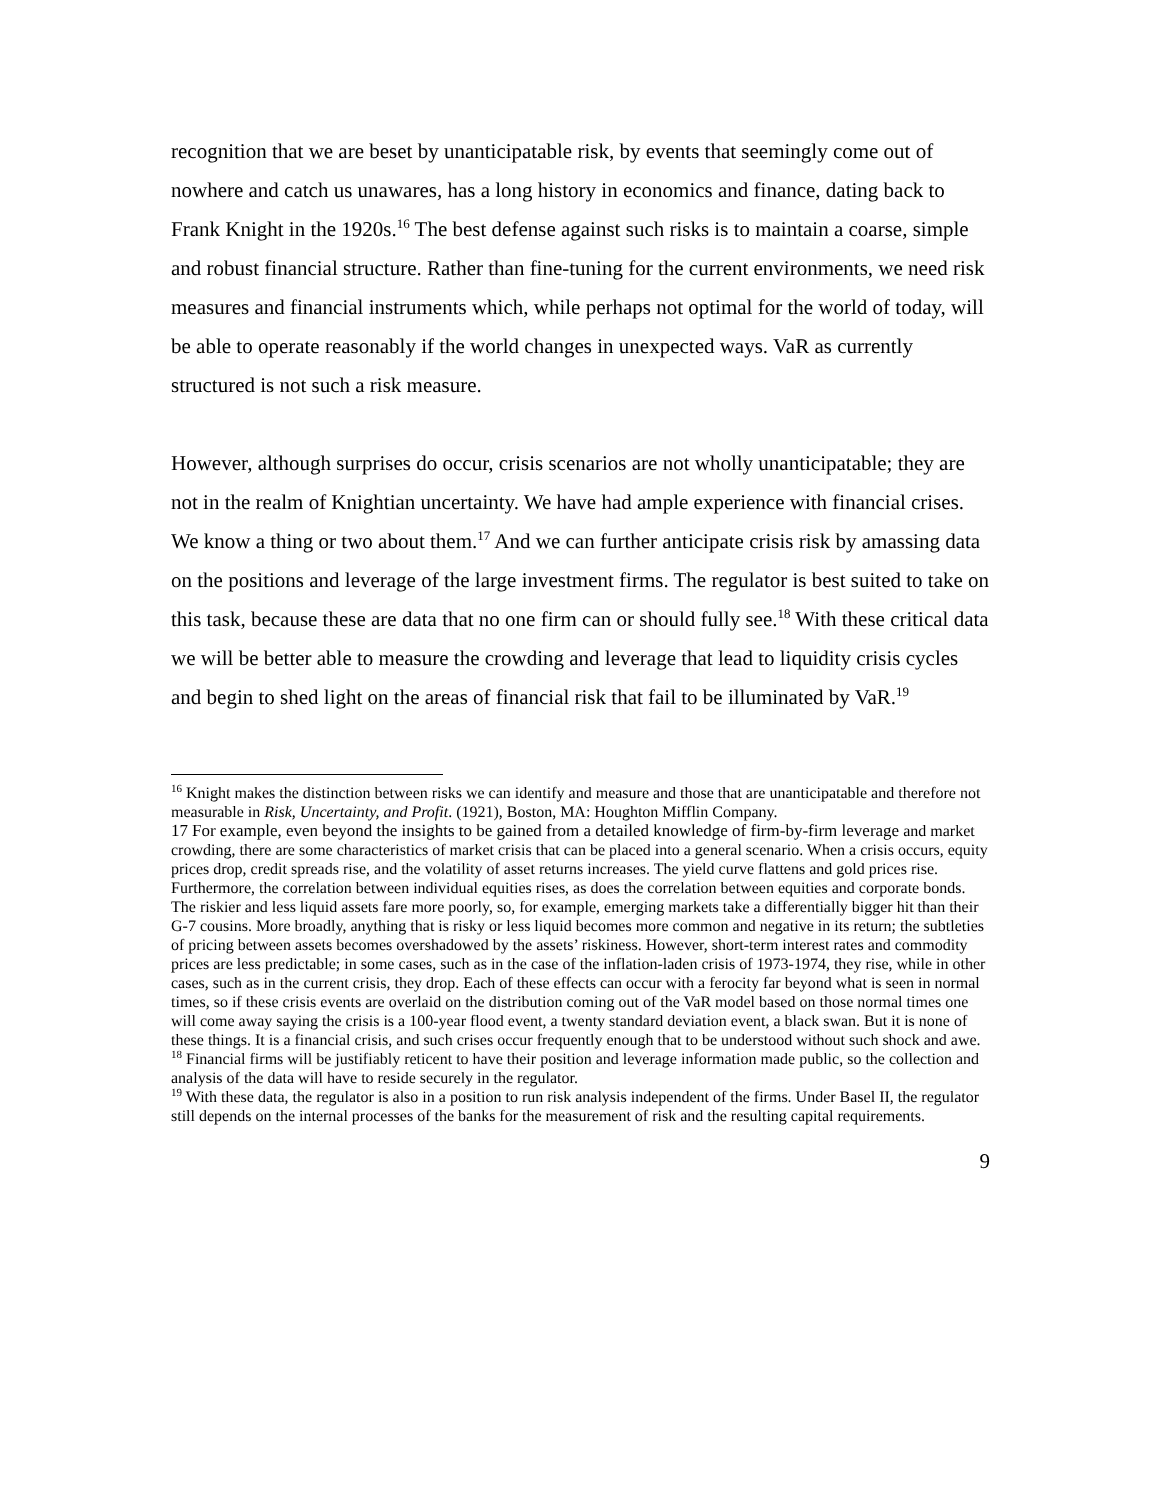recognition that we are beset by unanticipatable risk, by events that seemingly come out of nowhere and catch us unawares, has a long history in economics and finance, dating back to Frank Knight in the 1920s.<sup>16</sup> The best defense against such risks is to maintain a coarse, simple and robust financial structure. Rather than fine-tuning for the current environments, we need risk measures and financial instruments which, while perhaps not optimal for the world of today, will be able to operate reasonably if the world changes in unexpected ways. VaR as currently structured is not such a risk measure.
However, although surprises do occur, crisis scenarios are not wholly unanticipatable; they are not in the realm of Knightian uncertainty. We have had ample experience with financial crises. We know a thing or two about them.<sup>17</sup> And we can further anticipate crisis risk by amassing data on the positions and leverage of the large investment firms. The regulator is best suited to take on this task, because these are data that no one firm can or should fully see.<sup>18</sup> With these critical data we will be better able to measure the crowding and leverage that lead to liquidity crisis cycles and begin to shed light on the areas of financial risk that fail to be illuminated by VaR.<sup>19</sup>
<sup>16</sup> Knight makes the distinction between risks we can identify and measure and those that are unanticipatable and therefore not measurable in Risk, Uncertainty, and Profit. (1921), Boston, MA: Houghton Mifflin Company.
17 For example, even beyond the insights to be gained from a detailed knowledge of firm-by-firm leverage and market crowding, there are some characteristics of market crisis that can be placed into a general scenario. When a crisis occurs, equity prices drop, credit spreads rise, and the volatility of asset returns increases. The yield curve flattens and gold prices rise. Furthermore, the correlation between individual equities rises, as does the correlation between equities and corporate bonds. The riskier and less liquid assets fare more poorly, so, for example, emerging markets take a differentially bigger hit than their G-7 cousins. More broadly, anything that is risky or less liquid becomes more common and negative in its return; the subtleties of pricing between assets becomes overshadowed by the assets’ riskiness. However, short-term interest rates and commodity prices are less predictable; in some cases, such as in the case of the inflation-laden crisis of 1973-1974, they rise, while in other cases, such as in the current crisis, they drop. Each of these effects can occur with a ferocity far beyond what is seen in normal times, so if these crisis events are overlaid on the distribution coming out of the VaR model based on those normal times one will come away saying the crisis is a 100-year flood event, a twenty standard deviation event, a black swan. But it is none of these things. It is a financial crisis, and such crises occur frequently enough that to be understood without such shock and awe.
<sup>18</sup> Financial firms will be justifiably reticent to have their position and leverage information made public, so the collection and analysis of the data will have to reside securely in the regulator.
<sup>19</sup> With these data, the regulator is also in a position to run risk analysis independent of the firms. Under Basel II, the regulator still depends on the internal processes of the banks for the measurement of risk and the resulting capital requirements.
9